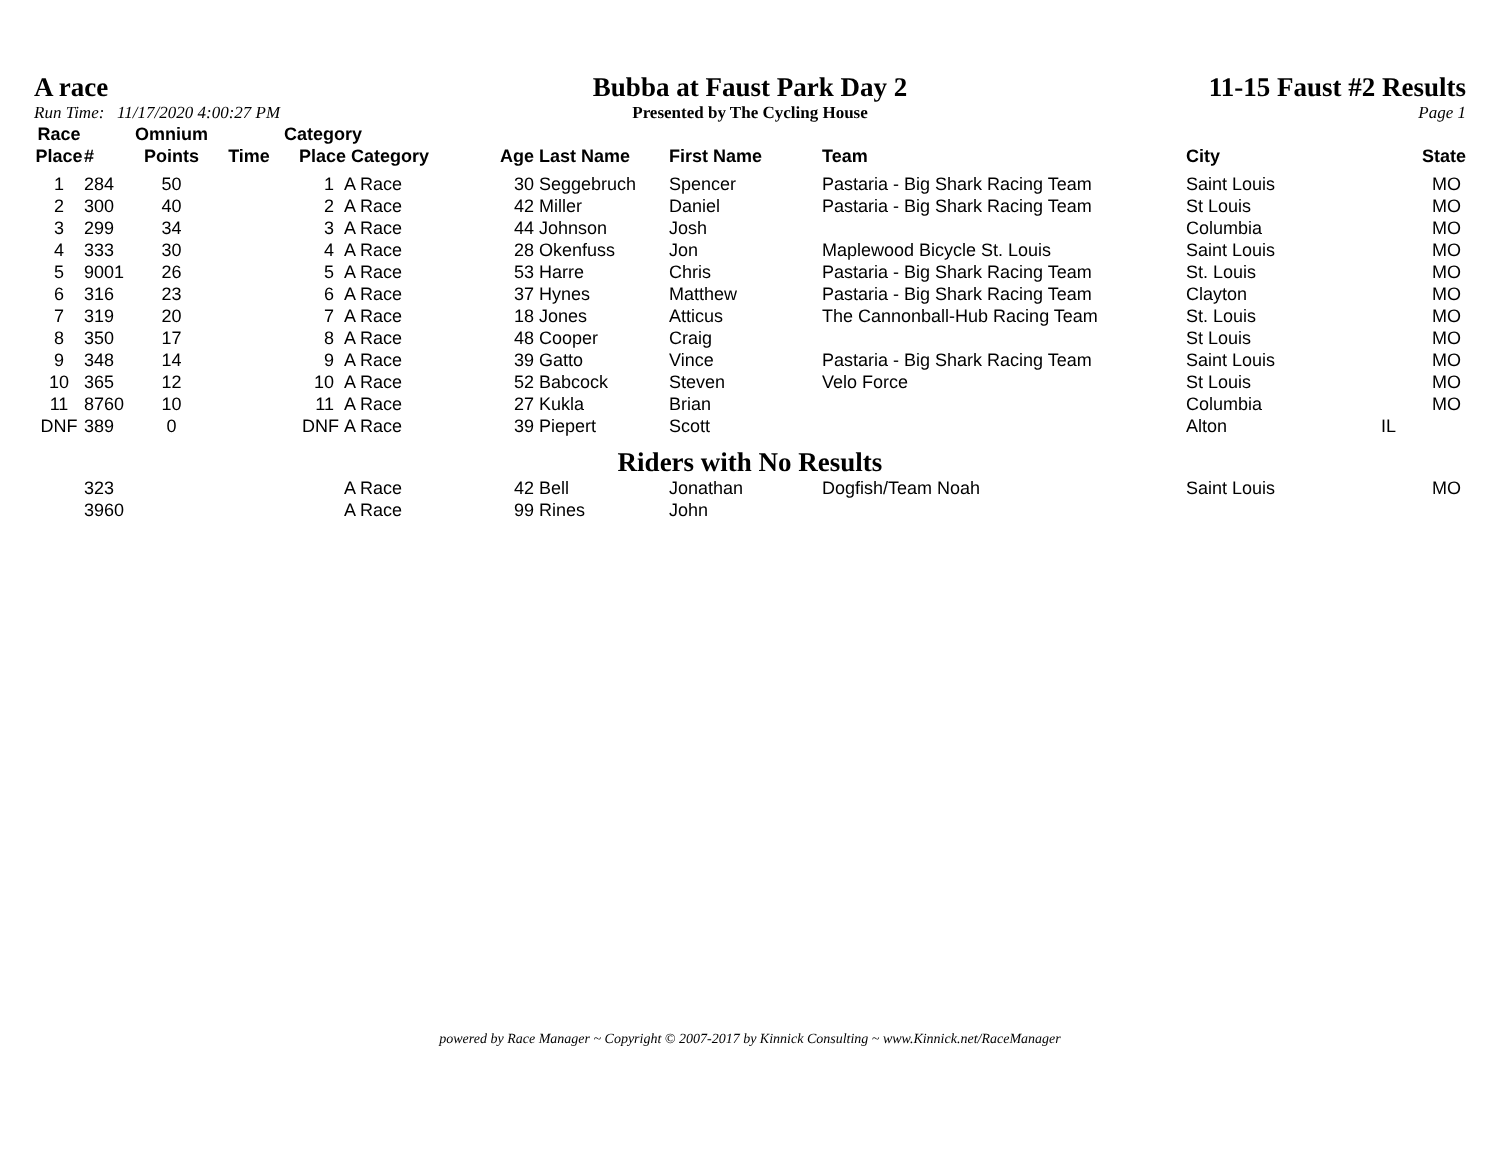A race
Run Time: 11/17/2020 4:00:27 PM
Bubba at Faust Park Day 2
Presented by The Cycling House
11-15 Faust #2 Results
Page 1
| Race Place | # | Omnium Points | Time | Category Place Category | | Age | Last Name | First Name | Team | City | State |
| --- | --- | --- | --- | --- | --- | --- | --- | --- | --- | --- | --- |
| 1 | 284 | 50 | | 1 | A Race | 30 | Seggebruch | Spencer | Pastaria - Big Shark Racing Team | Saint Louis | MO |
| 2 | 300 | 40 | | 2 | A Race | 42 | Miller | Daniel | Pastaria - Big Shark Racing Team | St Louis | MO |
| 3 | 299 | 34 | | 3 | A Race | 44 | Johnson | Josh | | Columbia | MO |
| 4 | 333 | 30 | | 4 | A Race | 28 | Okenfuss | Jon | Maplewood Bicycle St. Louis | Saint Louis | MO |
| 5 | 9001 | 26 | | 5 | A Race | 53 | Harre | Chris | Pastaria - Big Shark Racing Team | St. Louis | MO |
| 6 | 316 | 23 | | 6 | A Race | 37 | Hynes | Matthew | Pastaria - Big Shark Racing Team | Clayton | MO |
| 7 | 319 | 20 | | 7 | A Race | 18 | Jones | Atticus | The Cannonball-Hub Racing Team | St. Louis | MO |
| 8 | 350 | 17 | | 8 | A Race | 48 | Cooper | Craig | | St Louis | MO |
| 9 | 348 | 14 | | 9 | A Race | 39 | Gatto | Vince | Pastaria - Big Shark Racing Team | Saint Louis | MO |
| 10 | 365 | 12 | | 10 | A Race | 52 | Babcock | Steven | Velo Force | St Louis | MO |
| 11 | 8760 | 10 | | 11 | A Race | 27 | Kukla | Brian | | Columbia | MO |
| DNF | 389 | 0 | | DNF | A Race | 39 | Piepert | Scott | | Alton | IL |
Riders with No Results
| | 323 | | | | A Race | 42 | Bell | Jonathan | Dogfish/Team Noah | Saint Louis | MO |
| | 3960 | | | | A Race | 99 | Rines | John | | | |
powered by Race Manager ~ Copyright © 2007-2017 by Kinnick Consulting ~ www.Kinnick.net/RaceManager